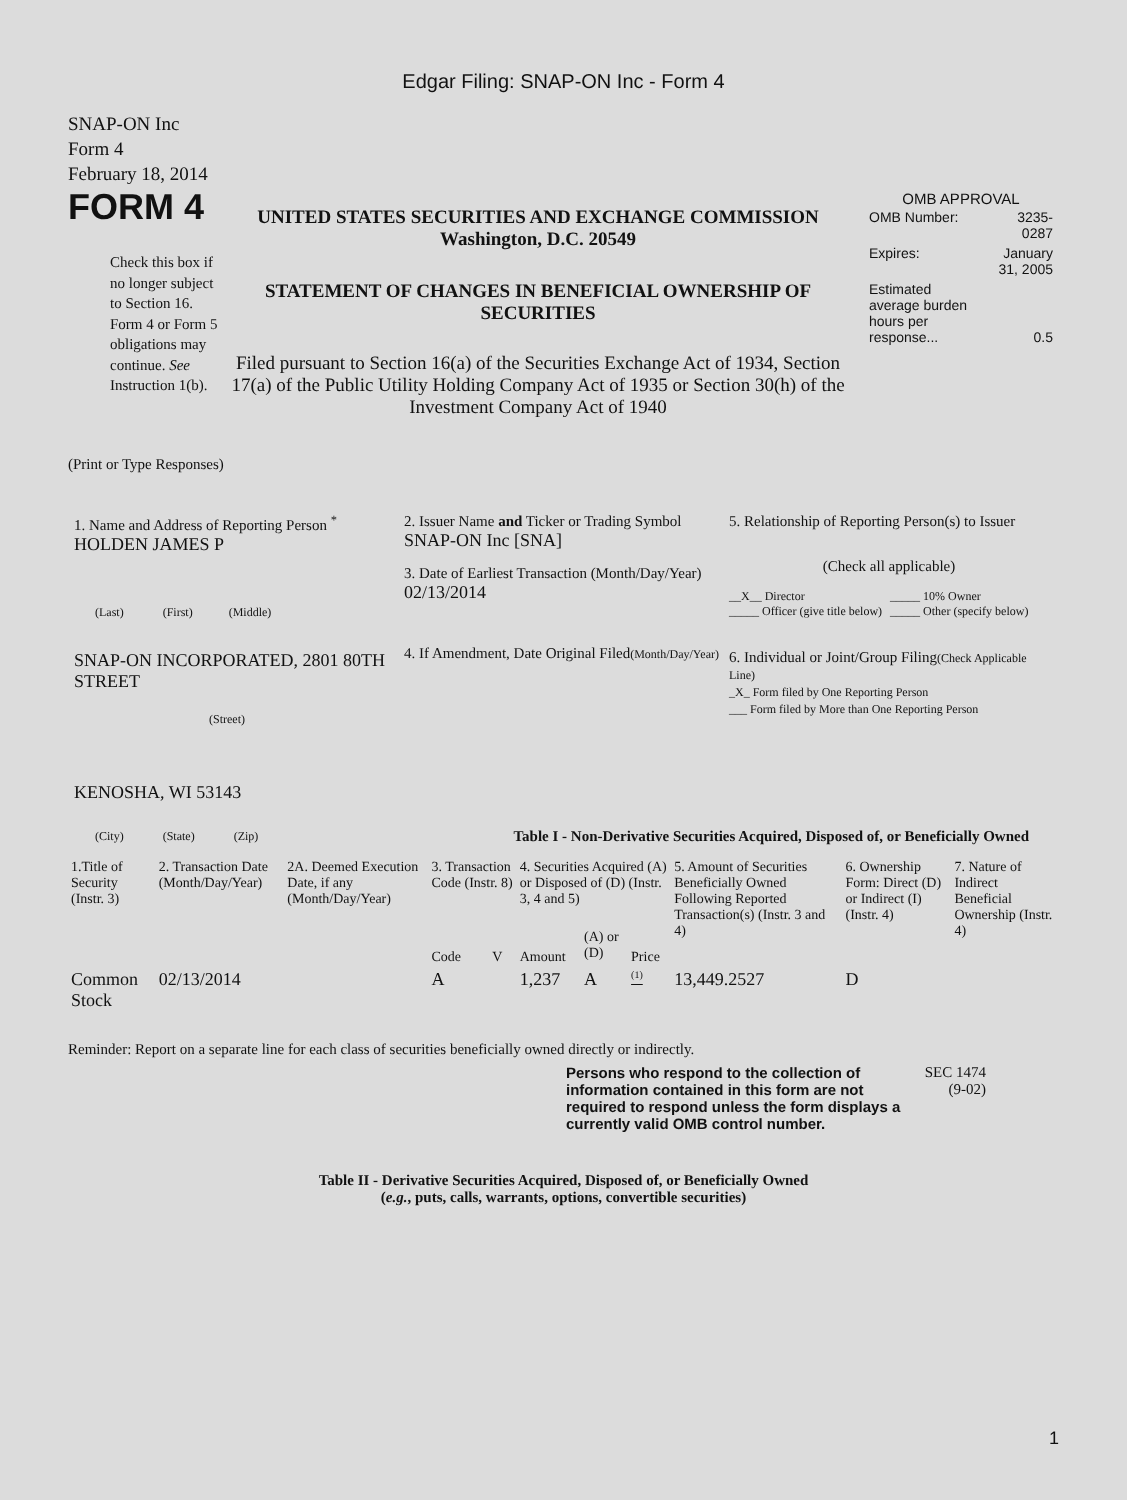Edgar Filing: SNAP-ON Inc - Form 4
SNAP-ON Inc
Form 4
February 18, 2014
FORM 4
Check this box if no longer subject to Section 16. Form 4 or Form 5 obligations may continue. See Instruction 1(b).
UNITED STATES SECURITIES AND EXCHANGE COMMISSION
Washington, D.C. 20549
STATEMENT OF CHANGES IN BENEFICIAL OWNERSHIP OF SECURITIES
Filed pursuant to Section 16(a) of the Securities Exchange Act of 1934, Section 17(a) of the Public Utility Holding Company Act of 1935 or Section 30(h) of the Investment Company Act of 1940
OMB APPROVAL
| OMB Number: | 3235-0287 |
| Expires: | January 31, 2005 |
| Estimated average burden hours per response... | 0.5 |
(Print or Type Responses)
1. Name and Address of Reporting Person <sup>*</sup>
HOLDEN JAMES P
(Last) (First) (Middle)
SNAP-ON INCORPORATED, 2801 80TH STREET
(Street)
KENOSHA, WI 53143
(City) (State) (Zip)
2. Issuer Name and Ticker or Trading Symbol
SNAP-ON Inc [SNA]
3. Date of Earliest Transaction (Month/Day/Year)
02/13/2014
4. If Amendment, Date Original Filed(Month/Day/Year)
5. Relationship of Reporting Person(s) to Issuer
(Check all applicable)
| __X__ Director _____ Officer (give title below) | _____ 10% Owner _____ Other (specify below) |
6. Individual or Joint/Group Filing(Check Applicable Line)
_X_ Form filed by One Reporting Person
___ Form filed by More than One Reporting Person
Table I - Non-Derivative Securities Acquired, Disposed of, or Beneficially Owned
| 1.Title of Security (Instr. 3) | 2. Transaction Date (Month/Day/Year) | 2A. Deemed Execution Date, if any (Month/Day/Year) | 3. Transaction Code (Instr. 8) | | 4. Securities Acquired (A) or Disposed of (D) (Instr. 3, 4 and 5) | | | 5. Amount of Securities Beneficially Owned Following Reported Transaction(s) (Instr. 3 and 4) | 6. Ownership Form: Direct (D) or Indirect (I) (Instr. 4) | 7. Nature of Indirect Beneficial Ownership (Instr. 4) |
| --- | --- | --- | --- | --- | --- | --- | --- | --- | --- | --- |
| | | | Code | V | Amount | (A) or (D) | Price | | | |
| Common Stock | 02/13/2014 | | A | | 1,237 | A | <sup>(1)</sup> | 13,449.2527 | D | |
Reminder: Report on a separate line for each class of securities beneficially owned directly or indirectly.
Persons who respond to the collection of information contained in this form are not required to respond unless the form displays a currently valid OMB control number.
SEC 1474 (9-02)
Table II - Derivative Securities Acquired, Disposed of, or Beneficially Owned
(e.g., puts, calls, warrants, options, convertible securities)
1